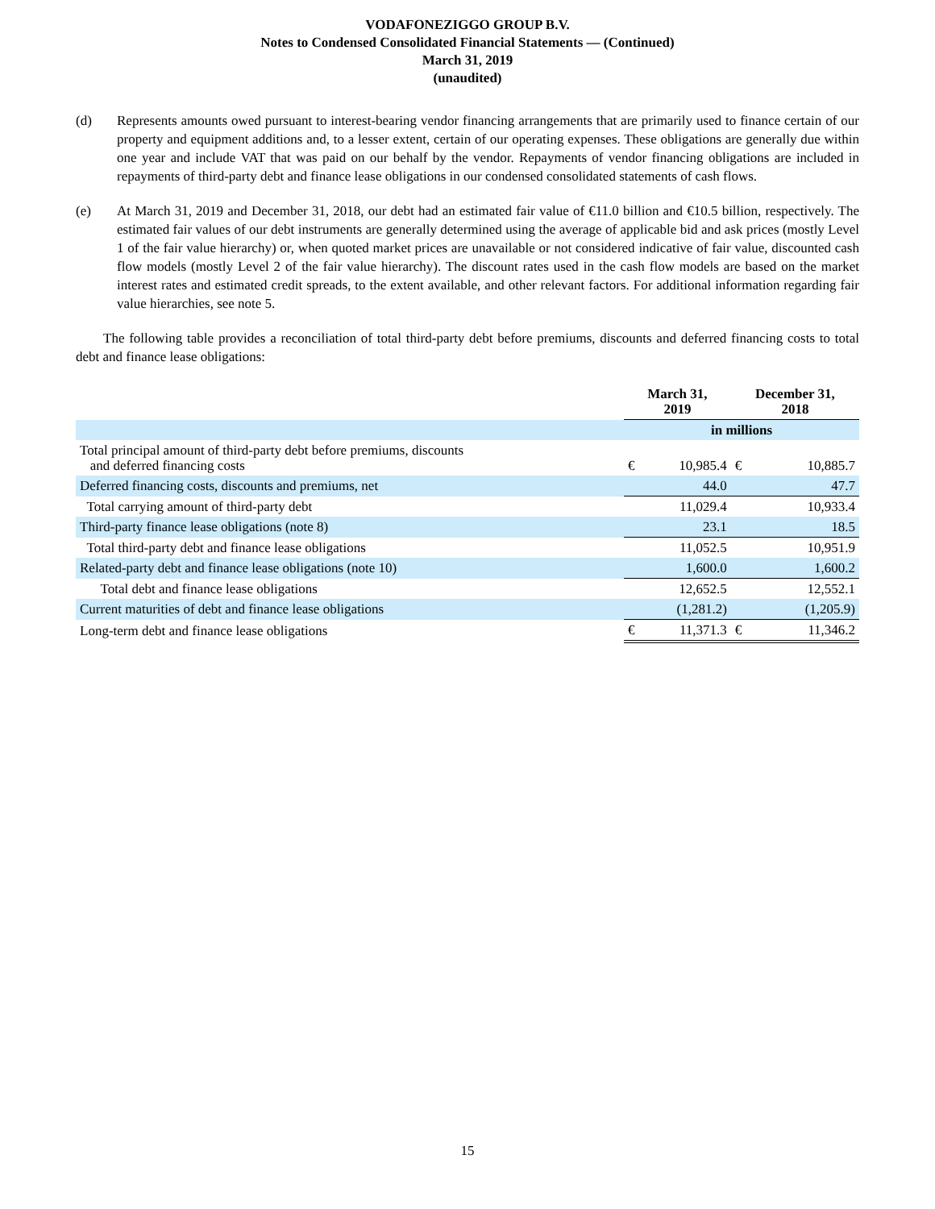VODAFONEZIGGO GROUP B.V.
Notes to Condensed Consolidated Financial Statements — (Continued)
March 31, 2019
(unaudited)
(d) Represents amounts owed pursuant to interest-bearing vendor financing arrangements that are primarily used to finance certain of our property and equipment additions and, to a lesser extent, certain of our operating expenses. These obligations are generally due within one year and include VAT that was paid on our behalf by the vendor. Repayments of vendor financing obligations are included in repayments of third-party debt and finance lease obligations in our condensed consolidated statements of cash flows.
(e) At March 31, 2019 and December 31, 2018, our debt had an estimated fair value of €11.0 billion and €10.5 billion, respectively. The estimated fair values of our debt instruments are generally determined using the average of applicable bid and ask prices (mostly Level 1 of the fair value hierarchy) or, when quoted market prices are unavailable or not considered indicative of fair value, discounted cash flow models (mostly Level 2 of the fair value hierarchy). The discount rates used in the cash flow models are based on the market interest rates and estimated credit spreads, to the extent available, and other relevant factors. For additional information regarding fair value hierarchies, see note 5.
The following table provides a reconciliation of total third-party debt before premiums, discounts and deferred financing costs to total debt and finance lease obligations:
| | March 31, 2019 | | December 31, 2018 | |
| --- | --- | --- | --- | --- |
| | in millions | | | |
| Total principal amount of third-party debt before premiums, discounts and deferred financing costs | € | 10,985.4 | € | 10,885.7 |
| Deferred financing costs, discounts and premiums, net | | 44.0 | | 47.7 |
| Total carrying amount of third-party debt | | 11,029.4 | | 10,933.4 |
| Third-party finance lease obligations (note 8) | | 23.1 | | 18.5 |
| Total third-party debt and finance lease obligations | | 11,052.5 | | 10,951.9 |
| Related-party debt and finance lease obligations (note 10) | | 1,600.0 | | 1,600.2 |
| Total debt and finance lease obligations | | 12,652.5 | | 12,552.1 |
| Current maturities of debt and finance lease obligations | | (1,281.2) | | (1,205.9) |
| Long-term debt and finance lease obligations | € | 11,371.3 | € | 11,346.2 |
15